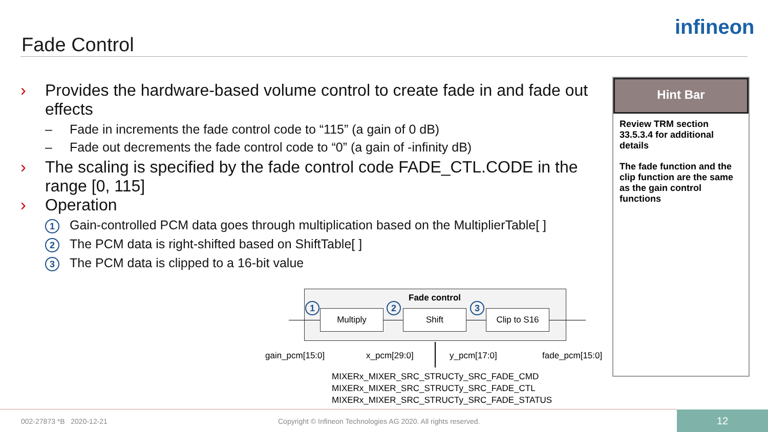Fade Control
infineon
› Provides the hardware-based volume control to create fade in and fade out effects
– Fade in increments the fade control code to “115” (a gain of 0 dB)
– Fade out decrements the fade control code to “0” (a gain of -infinity dB)
› The scaling is specified by the fade control code FADE_CTL.CODE in the range [0, 115]
› Operation
1 Gain-controlled PCM data goes through multiplication based on the MultiplierTable[ ]
2 The PCM data is right-shifted based on ShiftTable[ ]
3 The PCM data is clipped to a 16-bit value
Hint Bar
Review TRM section 33.5.3.4 for additional details
The fade function and the clip function are the same as the gain control functions
Fade control
Multiply Shift Clip to S16
1 2 3
gain_pcm[15:0] x_pcm[29:0] y_pcm[17:0] fade_pcm[15:0]
MIXERx_MIXER_SRC_STRUCTy_SRC_FADE_CMD
MIXERx_MIXER_SRC_STRUCTy_SRC_FADE_CTL
MIXERx_MIXER_SRC_STRUCTy_SRC_FADE_STATUS
002-27873 *B 2020-12-21
Copyright © Infineon Technologies AG 2020. All rights reserved.
12